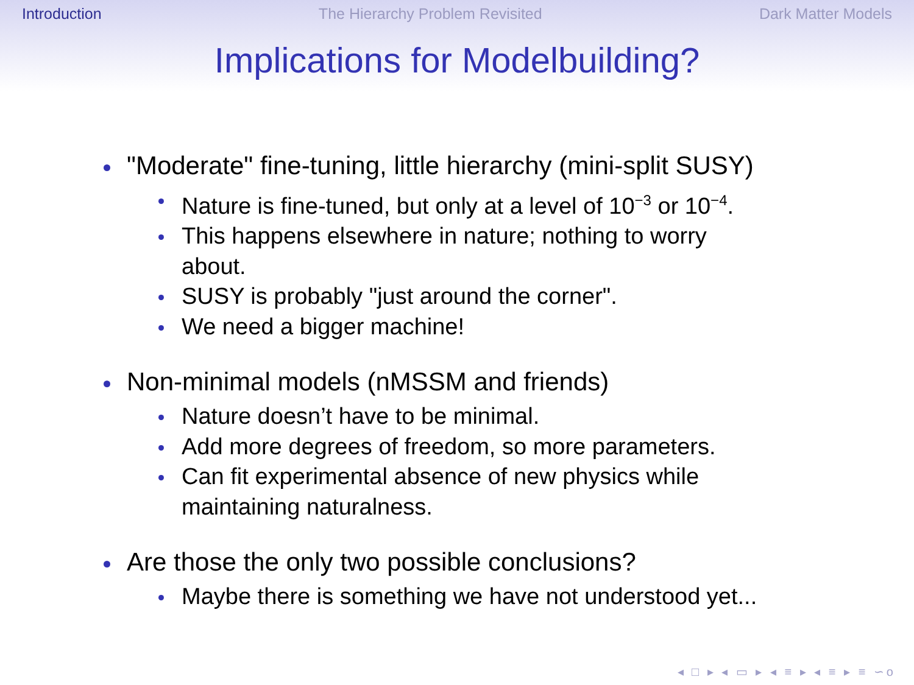Introduction The Hierarchy Problem Revisited Dark Matter Models
Implications for Modelbuilding?
"Moderate" fine-tuning, little hierarchy (mini-split SUSY)
Nature is fine-tuned, but only at a level of 10<sup>−3</sup> or 10<sup>−4</sup>.
This happens elsewhere in nature; nothing to worry about.
SUSY is probably "just around the corner".
We need a bigger machine!
Non-minimal models (nMSSM and friends)
Nature doesn’t have to be minimal.
Add more degrees of freedom, so more parameters.
Can fit experimental absence of new physics while maintaining naturalness.
Are those the only two possible conclusions?
Maybe there is something we have not understood yet...
◂ □ ▸ ◂ ▭ ▸ ◂ ≡ ▸ ◂ ≡ ▸ ≡ ∽ο